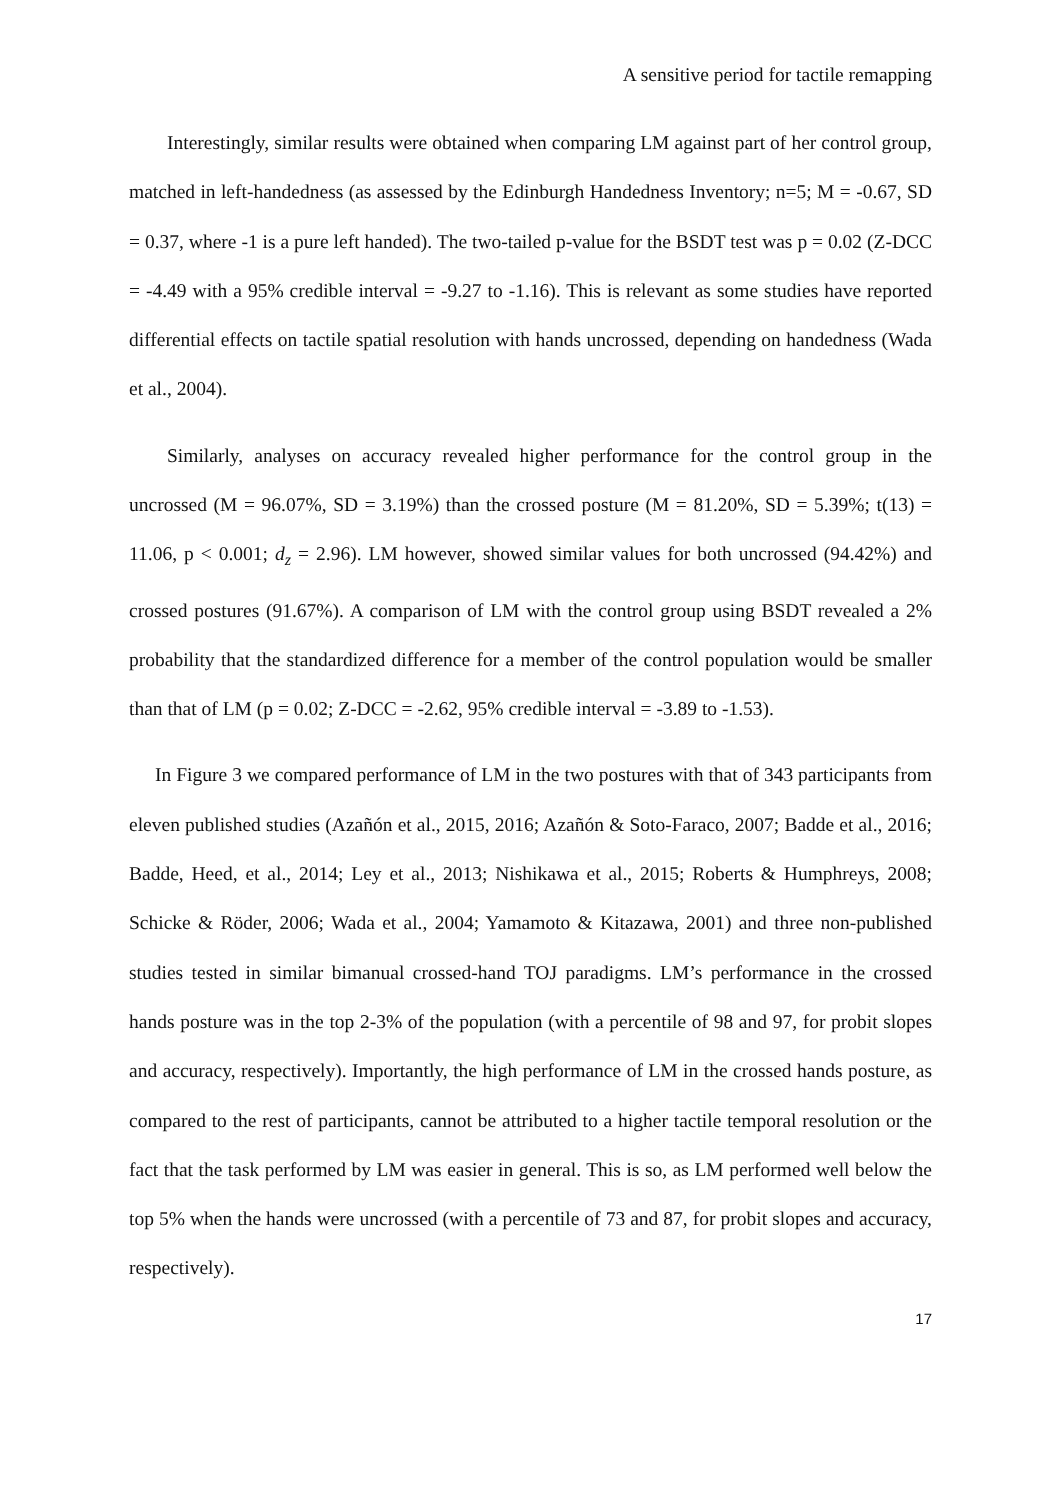A sensitive period for tactile remapping
Interestingly, similar results were obtained when comparing LM against part of her control group, matched in left-handedness (as assessed by the Edinburgh Handedness Inventory; n=5; M = -0.67, SD = 0.37, where -1 is a pure left handed). The two-tailed p-value for the BSDT test was p = 0.02 (Z-DCC = -4.49 with a 95% credible interval = -9.27 to -1.16). This is relevant as some studies have reported differential effects on tactile spatial resolution with hands uncrossed, depending on handedness (Wada et al., 2004).
Similarly, analyses on accuracy revealed higher performance for the control group in the uncrossed (M = 96.07%, SD = 3.19%) than the crossed posture (M = 81.20%, SD = 5.39%; t(13) = 11.06, p < 0.001; d<sub>z</sub> = 2.96). LM however, showed similar values for both uncrossed (94.42%) and crossed postures (91.67%). A comparison of LM with the control group using BSDT revealed a 2% probability that the standardized difference for a member of the control population would be smaller than that of LM (p = 0.02; Z-DCC = -2.62, 95% credible interval = -3.89 to -1.53).
In Figure 3 we compared performance of LM in the two postures with that of 343 participants from eleven published studies (Azañón et al., 2015, 2016; Azañón & Soto-Faraco, 2007; Badde et al., 2016; Badde, Heed, et al., 2014; Ley et al., 2013; Nishikawa et al., 2015; Roberts & Humphreys, 2008; Schicke & Röder, 2006; Wada et al., 2004; Yamamoto & Kitazawa, 2001) and three non-published studies tested in similar bimanual crossed-hand TOJ paradigms. LM’s performance in the crossed hands posture was in the top 2-3% of the population (with a percentile of 98 and 97, for probit slopes and accuracy, respectively). Importantly, the high performance of LM in the crossed hands posture, as compared to the rest of participants, cannot be attributed to a higher tactile temporal resolution or the fact that the task performed by LM was easier in general. This is so, as LM performed well below the top 5% when the hands were uncrossed (with a percentile of 73 and 87, for probit slopes and accuracy, respectively).
17